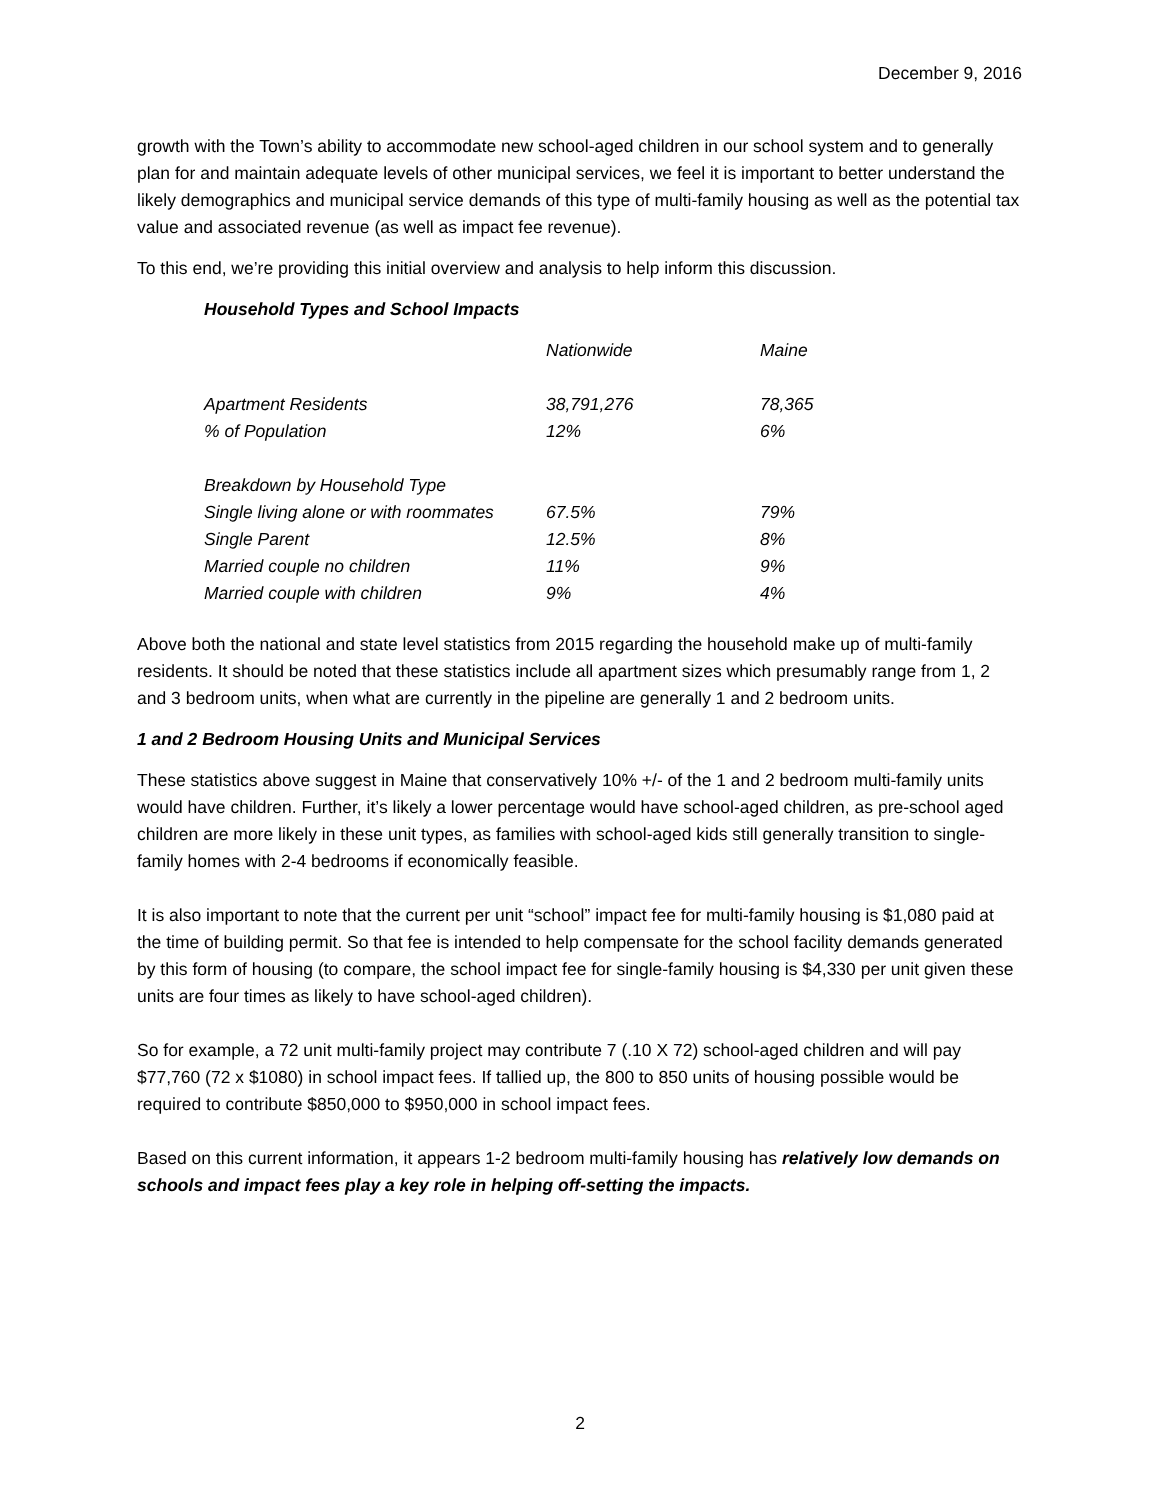December 9, 2016
growth with the Town’s ability to accommodate new school-aged children in our school system and to generally plan for and maintain adequate levels of other municipal services, we feel it is important to better understand the likely demographics and municipal service demands of this type of multi-family housing as well as the potential tax value and associated revenue (as well as impact fee revenue).
To this end, we’re providing this initial overview and analysis to help inform this discussion.
Household Types and School Impacts
| | Nationwide | Maine |
| --- | --- | --- |
| Apartment Residents | 38,791,276 | 78,365 |
| % of Population | 12% | 6% |
| Breakdown by Household Type | | |
| Single living alone or with roommates | 67.5% | 79% |
| Single Parent | 12.5% | 8% |
| Married couple no children | 11% | 9% |
| Married couple with children | 9% | 4% |
Above both the national and state level statistics from 2015 regarding the household make up of multi-family residents. It should be noted that these statistics include all apartment sizes which presumably range from 1, 2 and 3 bedroom units, when what are currently in the pipeline are generally 1 and 2 bedroom units.
1 and 2 Bedroom Housing Units and Municipal Services
These statistics above suggest in Maine that conservatively 10% +/- of the 1 and 2 bedroom multi-family units would have children. Further, it’s likely a lower percentage would have school-aged children, as pre-school aged children are more likely in these unit types, as families with school-aged kids still generally transition to single-family homes with 2-4 bedrooms if economically feasible.
It is also important to note that the current per unit “school” impact fee for multi-family housing is $1,080 paid at the time of building permit. So that fee is intended to help compensate for the school facility demands generated by this form of housing (to compare, the school impact fee for single-family housing is $4,330 per unit given these units are four times as likely to have school-aged children).
So for example, a 72 unit multi-family project may contribute 7 (.10 X 72) school-aged children and will pay $77,760 (72 x $1080) in school impact fees. If tallied up, the 800 to 850 units of housing possible would be required to contribute $850,000 to $950,000 in school impact fees.
Based on this current information, it appears 1-2 bedroom multi-family housing has relatively low demands on schools and impact fees play a key role in helping off-setting the impacts.
2